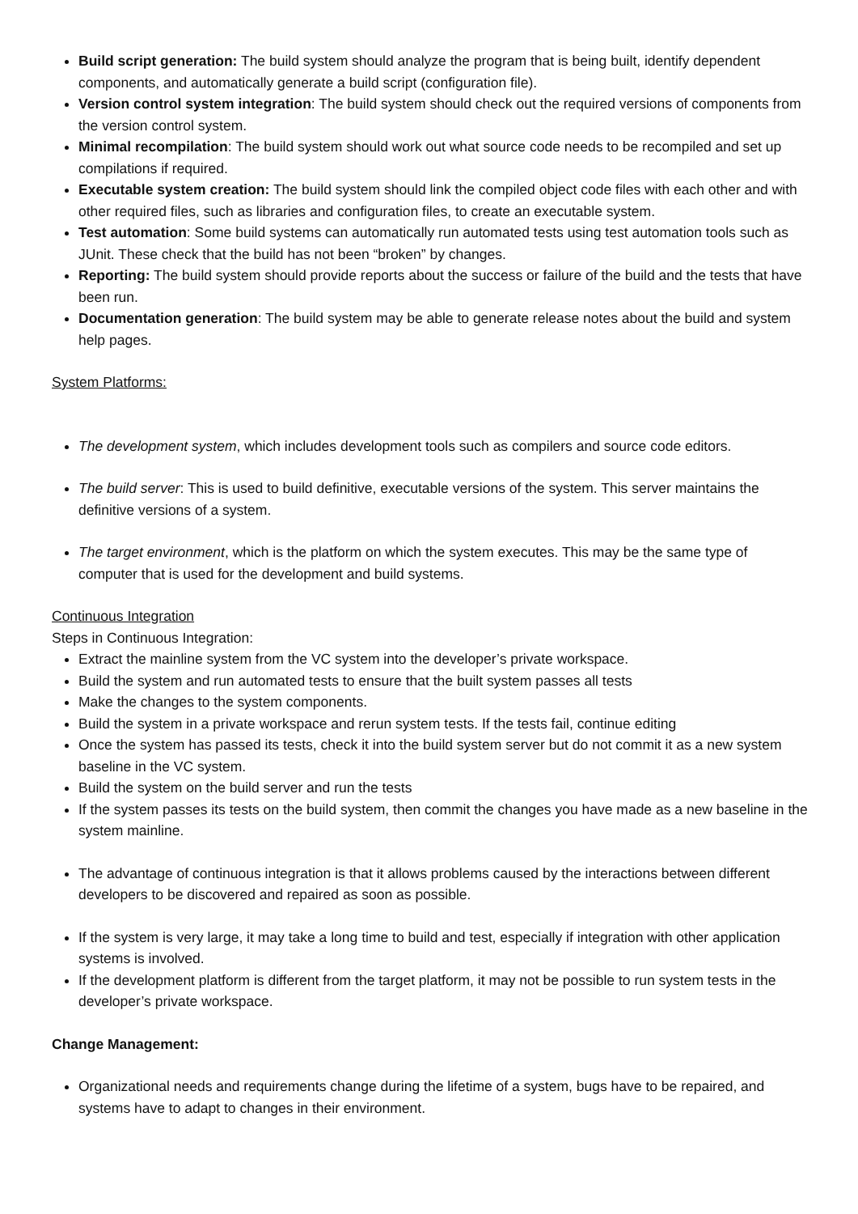Build script generation: The build system should analyze the program that is being built, identify dependent components, and automatically generate a build script (configuration file).
Version control system integration: The build system should check out the required versions of components from the version control system.
Minimal recompilation: The build system should work out what source code needs to be recompiled and set up compilations if required.
Executable system creation: The build system should link the compiled object code files with each other and with other required files, such as libraries and configuration files, to create an executable system.
Test automation: Some build systems can automatically run automated tests using test automation tools such as JUnit. These check that the build has not been “broken” by changes.
Reporting: The build system should provide reports about the success or failure of the build and the tests that have been run.
Documentation generation: The build system may be able to generate release notes about the build and system help pages.
System Platforms:
The development system, which includes development tools such as compilers and source code editors.
The build server: This is used to build definitive, executable versions of the system. This server maintains the definitive versions of a system.
The target environment, which is the platform on which the system executes. This may be the same type of computer that is used for the development and build systems.
Continuous Integration
Steps in Continuous Integration:
Extract the mainline system from the VC system into the developer’s private workspace.
Build the system and run automated tests to ensure that the built system passes all tests
Make the changes to the system components.
Build the system in a private workspace and rerun system tests. If the tests fail, continue editing
Once the system has passed its tests, check it into the build system server but do not commit it as a new system baseline in the VC system.
Build the system on the build server and run the tests
If the system passes its tests on the build system, then commit the changes you have made as a new baseline in the system mainline.
The advantage of continuous integration is that it allows problems caused by the interactions between different developers to be discovered and repaired as soon as possible.
If the system is very large, it may take a long time to build and test, especially if integration with other application systems is involved.
If the development platform is different from the target platform, it may not be possible to run system tests in the developer’s private workspace.
Change Management:
Organizational needs and requirements change during the lifetime of a system, bugs have to be repaired, and systems have to adapt to changes in their environment.